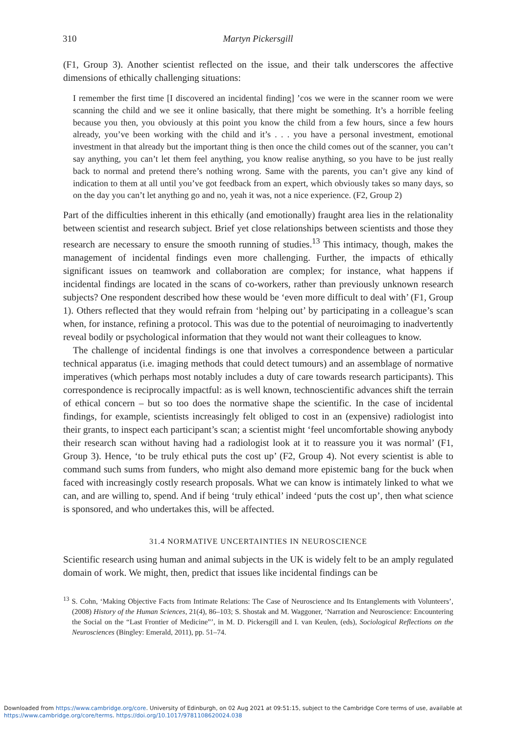310 Martyn Pickersgill
(F1, Group 3). Another scientist reflected on the issue, and their talk underscores the affective dimensions of ethically challenging situations:
I remember the first time [I discovered an incidental finding] ’cos we were in the scanner room we were scanning the child and we see it online basically, that there might be something. It’s a horrible feeling because you then, you obviously at this point you know the child from a few hours, since a few hours already, you’ve been working with the child and it’s . . . you have a personal investment, emotional investment in that already but the important thing is then once the child comes out of the scanner, you can’t say anything, you can’t let them feel anything, you know realise anything, so you have to be just really back to normal and pretend there’s nothing wrong. Same with the parents, you can’t give any kind of indication to them at all until you’ve got feedback from an expert, which obviously takes so many days, so on the day you can’t let anything go and no, yeah it was, not a nice experience. (F2, Group 2)
Part of the difficulties inherent in this ethically (and emotionally) fraught area lies in the relationality between scientist and research subject. Brief yet close relationships between scientists and those they research are necessary to ensure the smooth running of studies.<sup>13</sup> This intimacy, though, makes the management of incidental findings even more challenging. Further, the impacts of ethically significant issues on teamwork and collaboration are complex; for instance, what happens if incidental findings are located in the scans of co-workers, rather than previously unknown research subjects? One respondent described how these would be ‘even more difficult to deal with’ (F1, Group 1). Others reflected that they would refrain from ‘helping out’ by participating in a colleague’s scan when, for instance, refining a protocol. This was due to the potential of neuroimaging to inadvertently reveal bodily or psychological information that they would not want their colleagues to know.
The challenge of incidental findings is one that involves a correspondence between a particular technical apparatus (i.e. imaging methods that could detect tumours) and an assemblage of normative imperatives (which perhaps most notably includes a duty of care towards research participants). This correspondence is reciprocally impactful: as is well known, technoscientific advances shift the terrain of ethical concern – but so too does the normative shape the scientific. In the case of incidental findings, for example, scientists increasingly felt obliged to cost in an (expensive) radiologist into their grants, to inspect each participant’s scan; a scientist might ‘feel uncomfortable showing anybody their research scan without having had a radiologist look at it to reassure you it was normal’ (F1, Group 3). Hence, ‘to be truly ethical puts the cost up’ (F2, Group 4). Not every scientist is able to command such sums from funders, who might also demand more epistemic bang for the buck when faced with increasingly costly research proposals. What we can know is intimately linked to what we can, and are willing to, spend. And if being ‘truly ethical’ indeed ‘puts the cost up’, then what science is sponsored, and who undertakes this, will be affected.
31.4 NORMATIVE UNCERTAINTIES IN NEUROSCIENCE
Scientific research using human and animal subjects in the UK is widely felt to be an amply regulated domain of work. We might, then, predict that issues like incidental findings can be
<sup>13</sup> S. Cohn, ‘Making Objective Facts from Intimate Relations: The Case of Neuroscience and Its Entanglements with Volunteers’, (2008) History of the Human Sciences, 21(4), 86–103; S. Shostak and M. Waggoner, ‘Narration and Neuroscience: Encountering the Social on the “Last Frontier of Medicine”’, in M. D. Pickersgill and I. van Keulen, (eds), Sociological Reflections on the Neurosciences (Bingley: Emerald, 2011), pp. 51–74.
Downloaded from https://www.cambridge.org/core. University of Edinburgh, on 02 Aug 2021 at 09:51:15, subject to the Cambridge Core terms of use, available at
https://www.cambridge.org/core/terms. https://doi.org/10.1017/9781108620024.038